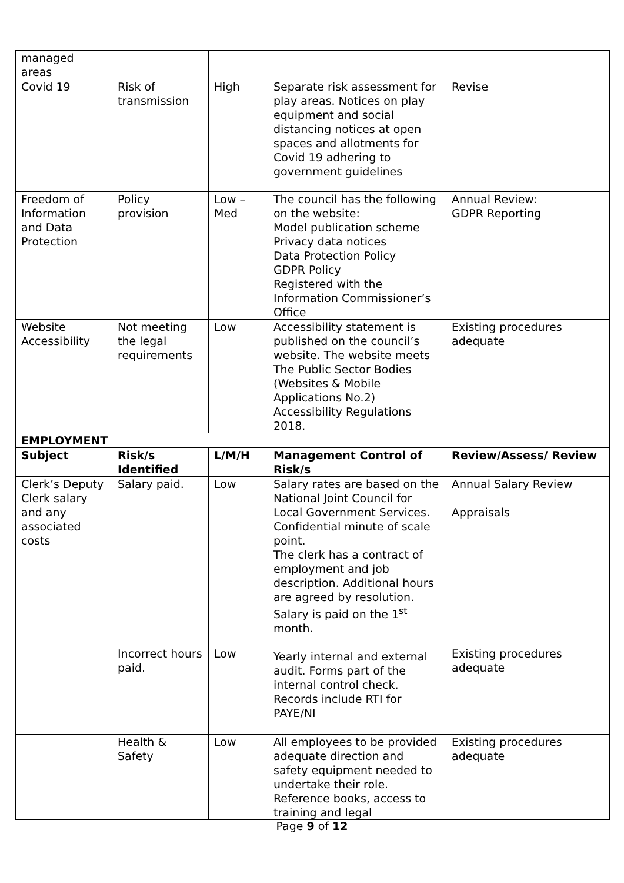| managed areas | | | | |
| Covid 19 | Risk of transmission | High | Separate risk assessment for play areas. Notices on play equipment and social distancing notices at open spaces and allotments for Covid 19 adhering to government guidelines | Revise |
| Freedom of Information and Data Protection | Policy provision | Low – Med | The council has the following on the website: Model publication scheme Privacy data notices Data Protection Policy GDPR Policy Registered with the Information Commissioner’s Office | Annual Review: GDPR Reporting |
| Website Accessibility | Not meeting the legal requirements | Low | Accessibility statement is published on the council’s website. The website meets The Public Sector Bodies (Websites & Mobile Applications No.2) Accessibility Regulations 2018. | Existing procedures adequate |
| EMPLOYMENT | | | | |
| Subject | Risk/s Identified | L/M/H | Management Control of Risk/s | Review/Assess/ Review |
| Clerk’s Deputy Clerk salary and any associated costs | Salary paid. Incorrect hours paid. | Low Low | Salary rates are based on the National Joint Council for Local Government Services. Confidential minute of scale point. The clerk has a contract of employment and job description. Additional hours are agreed by resolution. Salary is paid on the 1<sup>st</sup> month. Yearly internal and external audit. Forms part of the internal control check. Records include RTI for PAYE/NI | Annual Salary Review Appraisals Existing procedures adequate |
| | Health & Safety | Low | All employees to be provided adequate direction and safety equipment needed to undertake their role. Reference books, access to training and legal | Existing procedures adequate |
Page 9 of 12